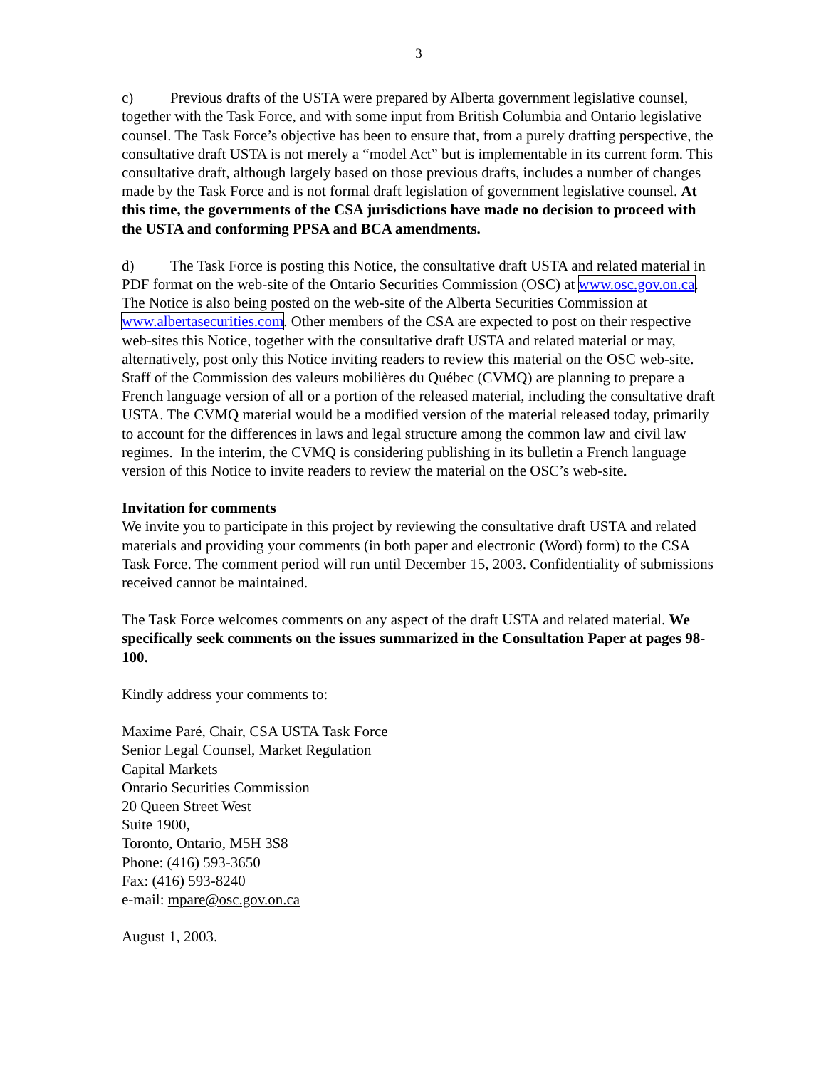3
c) Previous drafts of the USTA were prepared by Alberta government legislative counsel, together with the Task Force, and with some input from British Columbia and Ontario legislative counsel. The Task Force’s objective has been to ensure that, from a purely drafting perspective, the consultative draft USTA is not merely a “model Act” but is implementable in its current form. This consultative draft, although largely based on those previous drafts, includes a number of changes made by the Task Force and is not formal draft legislation of government legislative counsel. At this time, the governments of the CSA jurisdictions have made no decision to proceed with the USTA and conforming PPSA and BCA amendments.
d) The Task Force is posting this Notice, the consultative draft USTA and related material in PDF format on the web-site of the Ontario Securities Commission (OSC) at www.osc.gov.on.ca. The Notice is also being posted on the web-site of the Alberta Securities Commission at www.albertasecurities.com. Other members of the CSA are expected to post on their respective web-sites this Notice, together with the consultative draft USTA and related material or may, alternatively, post only this Notice inviting readers to review this material on the OSC web-site. Staff of the Commission des valeurs mobilières du Québec (CVMQ) are planning to prepare a French language version of all or a portion of the released material, including the consultative draft USTA. The CVMQ material would be a modified version of the material released today, primarily to account for the differences in laws and legal structure among the common law and civil law regimes. In the interim, the CVMQ is considering publishing in its bulletin a French language version of this Notice to invite readers to review the material on the OSC’s web-site.
Invitation for comments
We invite you to participate in this project by reviewing the consultative draft USTA and related materials and providing your comments (in both paper and electronic (Word) form) to the CSA Task Force. The comment period will run until December 15, 2003. Confidentiality of submissions received cannot be maintained.
The Task Force welcomes comments on any aspect of the draft USTA and related material. We specifically seek comments on the issues summarized in the Consultation Paper at pages 98-100.
Kindly address your comments to:
Maxime Paré, Chair, CSA USTA Task Force
Senior Legal Counsel, Market Regulation
Capital Markets
Ontario Securities Commission
20 Queen Street West
Suite 1900,
Toronto, Ontario, M5H 3S8
Phone: (416) 593-3650
Fax: (416) 593-8240
e-mail: mpare@osc.gov.on.ca
August 1, 2003.